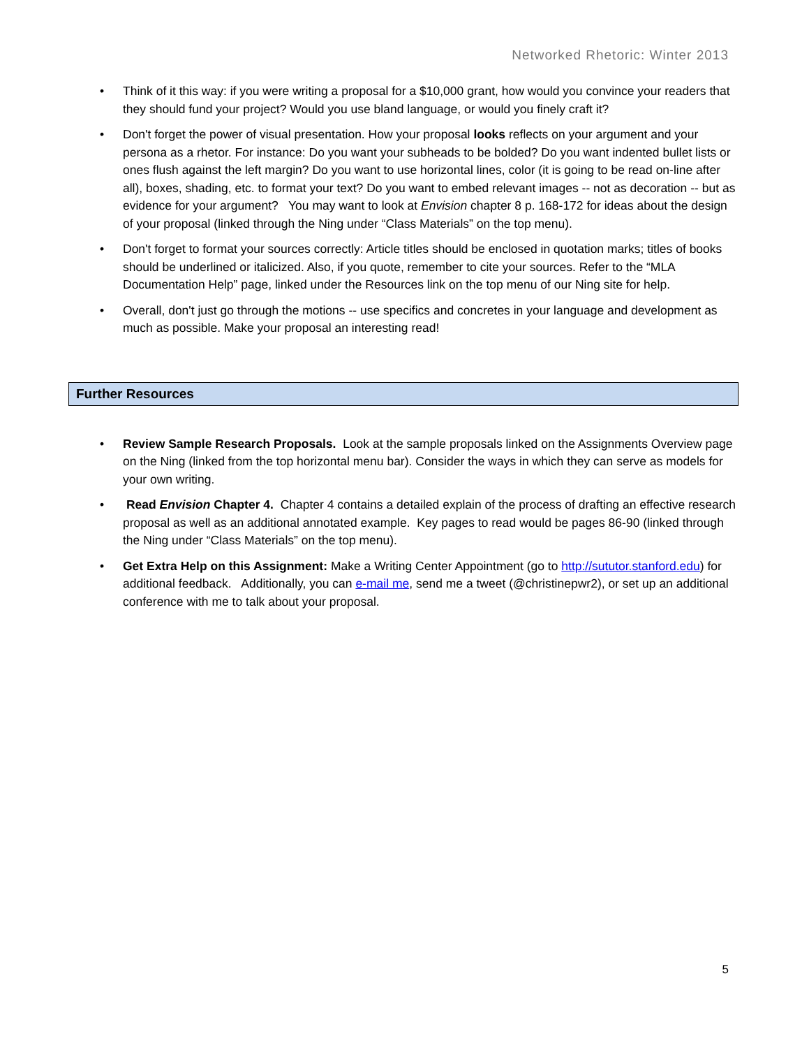Networked Rhetoric: Winter 2013
• Think of it this way: if you were writing a proposal for a $10,000 grant, how would you convince your readers that they should fund your project? Would you use bland language, or would you finely craft it?
• Don't forget the power of visual presentation. How your proposal looks reflects on your argument and your persona as a rhetor. For instance: Do you want your subheads to be bolded? Do you want indented bullet lists or ones flush against the left margin? Do you want to use horizontal lines, color (it is going to be read on-line after all), boxes, shading, etc. to format your text? Do you want to embed relevant images -- not as decoration -- but as evidence for your argument? You may want to look at Envision chapter 8 p. 168-172 for ideas about the design of your proposal (linked through the Ning under “Class Materials” on the top menu).
• Don't forget to format your sources correctly: Article titles should be enclosed in quotation marks; titles of books should be underlined or italicized. Also, if you quote, remember to cite your sources. Refer to the “MLA Documentation Help” page, linked under the Resources link on the top menu of our Ning site for help.
• Overall, don't just go through the motions -- use specifics and concretes in your language and development as much as possible. Make your proposal an interesting read!
Further Resources
• Review Sample Research Proposals. Look at the sample proposals linked on the Assignments Overview page on the Ning (linked from the top horizontal menu bar). Consider the ways in which they can serve as models for your own writing.
• Read Envision Chapter 4. Chapter 4 contains a detailed explain of the process of drafting an effective research proposal as well as an additional annotated example. Key pages to read would be pages 86-90 (linked through the Ning under “Class Materials” on the top menu).
• Get Extra Help on this Assignment: Make a Writing Center Appointment (go to http://sututor.stanford.edu) for additional feedback. Additionally, you can e-mail me, send me a tweet (@christinepwr2), or set up an additional conference with me to talk about your proposal.
5